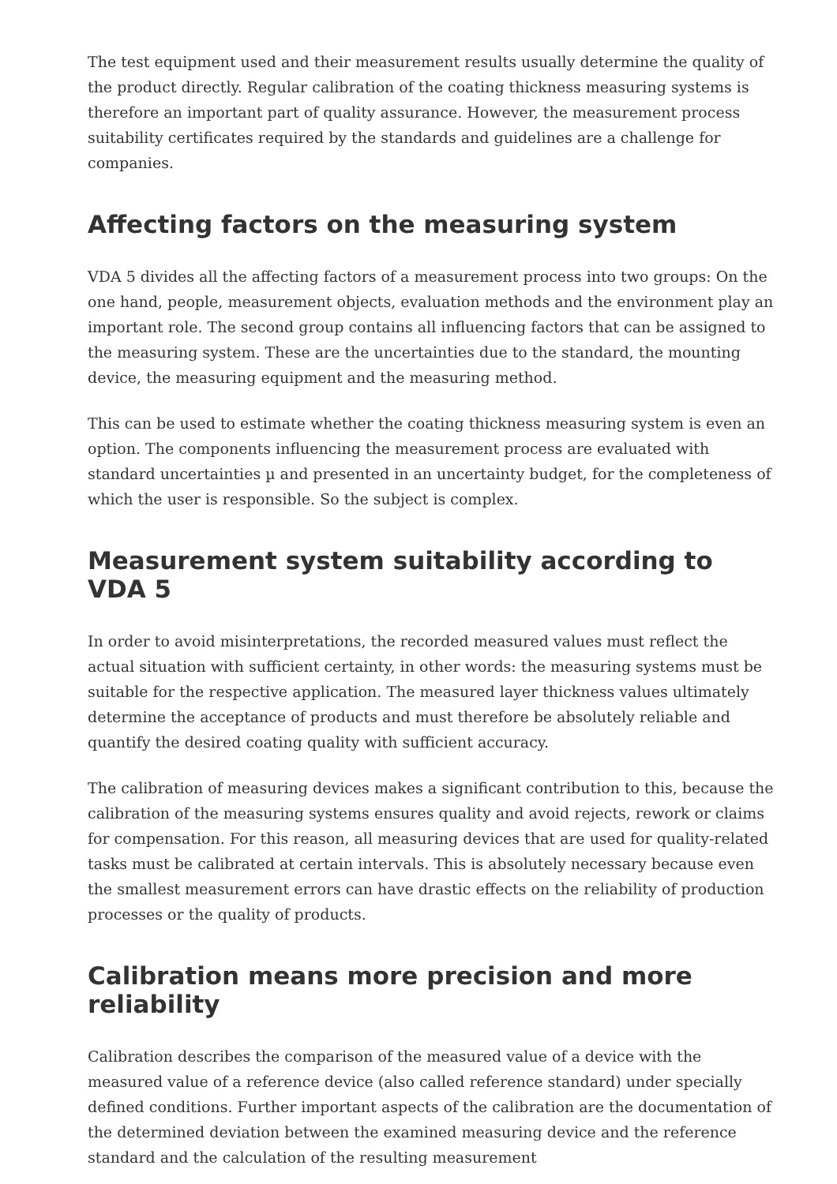The test equipment used and their measurement results usually determine the quality of the product directly. Regular calibration of the coating thickness measuring systems is therefore an important part of quality assurance. However, the measurement process suitability certificates required by the standards and guidelines are a challenge for companies.
Affecting factors on the measuring system
VDA 5 divides all the affecting factors of a measurement process into two groups: On the one hand, people, measurement objects, evaluation methods and the environment play an important role. The second group contains all influencing factors that can be assigned to the measuring system. These are the uncertainties due to the standard, the mounting device, the measuring equipment and the measuring method.
This can be used to estimate whether the coating thickness measuring system is even an option. The components influencing the measurement process are evaluated with standard uncertainties µ and presented in an uncertainty budget, for the completeness of which the user is responsible. So the subject is complex.
Measurement system suitability according to VDA 5
In order to avoid misinterpretations, the recorded measured values must reflect the actual situation with sufficient certainty, in other words: the measuring systems must be suitable for the respective application. The measured layer thickness values ultimately determine the acceptance of products and must therefore be absolutely reliable and quantify the desired coating quality with sufficient accuracy.
The calibration of measuring devices makes a significant contribution to this, because the calibration of the measuring systems ensures quality and avoid rejects, rework or claims for compensation. For this reason, all measuring devices that are used for quality-related tasks must be calibrated at certain intervals. This is absolutely necessary because even the smallest measurement errors can have drastic effects on the reliability of production processes or the quality of products.
Calibration means more precision and more reliability
Calibration describes the comparison of the measured value of a device with the measured value of a reference device (also called reference standard) under specially defined conditions. Further important aspects of the calibration are the documentation of the determined deviation between the examined measuring device and the reference standard and the calculation of the resulting measurement